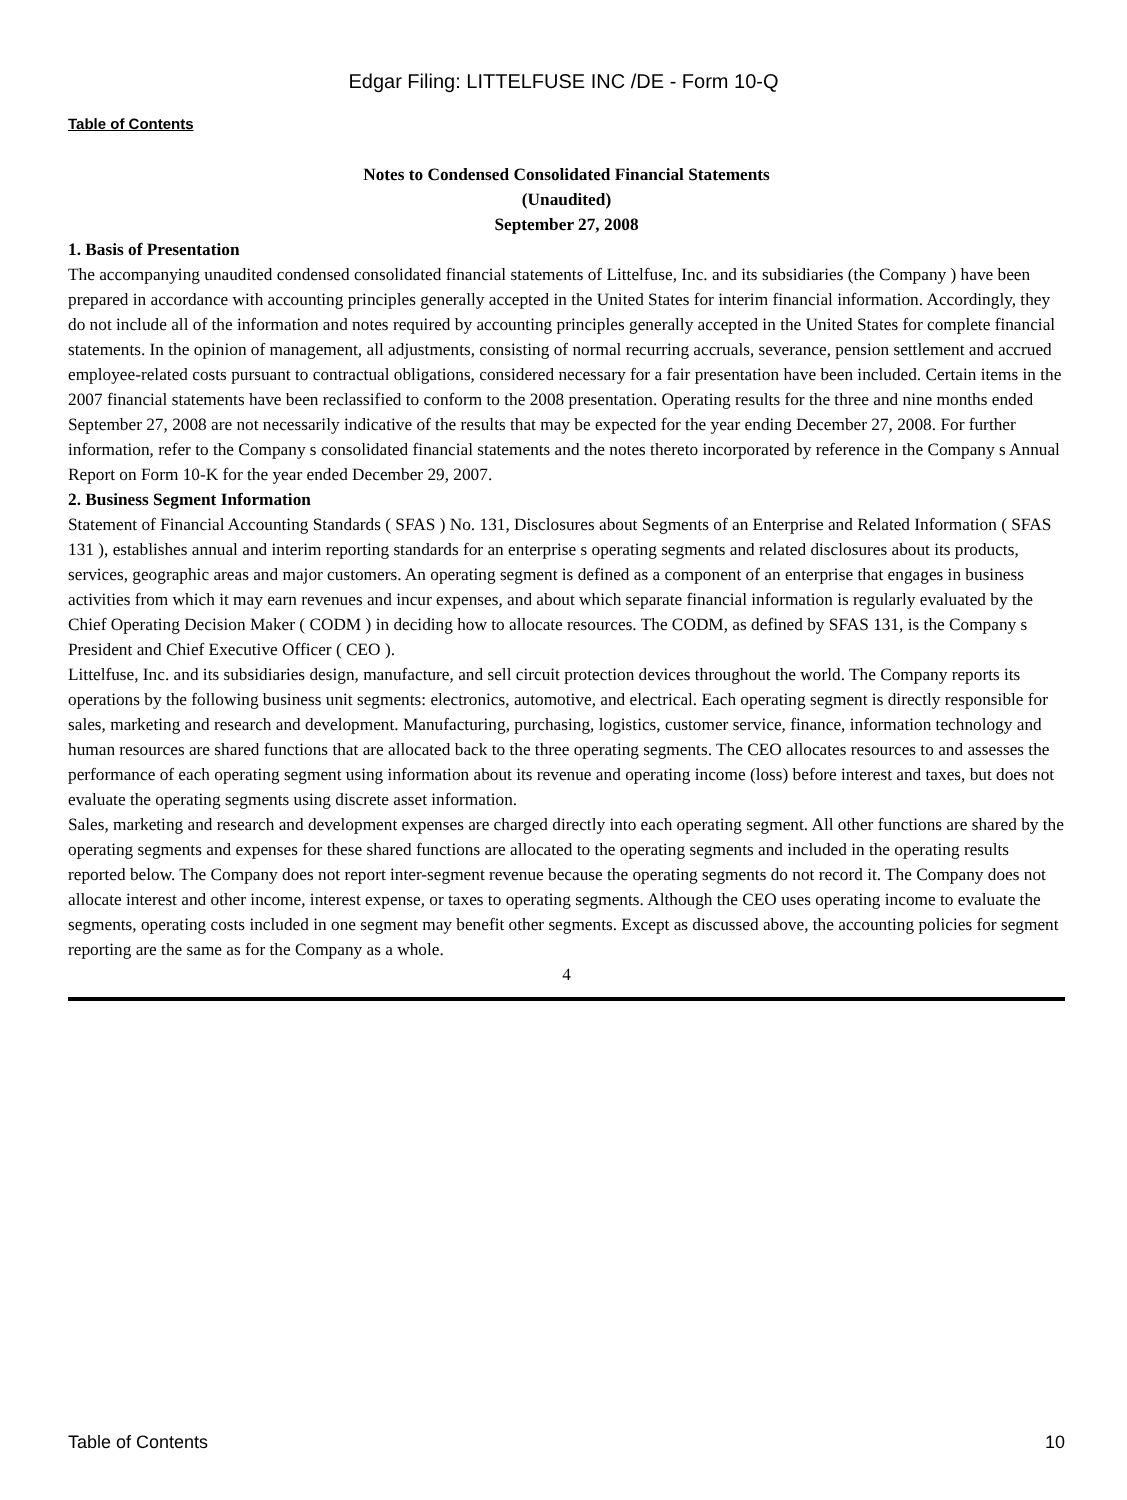Edgar Filing: LITTELFUSE INC /DE - Form 10-Q
Table of Contents
Notes to Condensed Consolidated Financial Statements
(Unaudited)
September 27, 2008
1. Basis of Presentation
The accompanying unaudited condensed consolidated financial statements of Littelfuse, Inc. and its subsidiaries (the Company ) have been prepared in accordance with accounting principles generally accepted in the United States for interim financial information. Accordingly, they do not include all of the information and notes required by accounting principles generally accepted in the United States for complete financial statements. In the opinion of management, all adjustments, consisting of normal recurring accruals, severance, pension settlement and accrued employee-related costs pursuant to contractual obligations, considered necessary for a fair presentation have been included. Certain items in the 2007 financial statements have been reclassified to conform to the 2008 presentation. Operating results for the three and nine months ended September 27, 2008 are not necessarily indicative of the results that may be expected for the year ending December 27, 2008. For further information, refer to the Company s consolidated financial statements and the notes thereto incorporated by reference in the Company s Annual Report on Form 10-K for the year ended December 29, 2007.
2. Business Segment Information
Statement of Financial Accounting Standards ( SFAS ) No. 131, Disclosures about Segments of an Enterprise and Related Information ( SFAS 131 ), establishes annual and interim reporting standards for an enterprise s operating segments and related disclosures about its products, services, geographic areas and major customers. An operating segment is defined as a component of an enterprise that engages in business activities from which it may earn revenues and incur expenses, and about which separate financial information is regularly evaluated by the Chief Operating Decision Maker ( CODM ) in deciding how to allocate resources. The CODM, as defined by SFAS 131, is the Company s President and Chief Executive Officer ( CEO ).
Littelfuse, Inc. and its subsidiaries design, manufacture, and sell circuit protection devices throughout the world. The Company reports its operations by the following business unit segments: electronics, automotive, and electrical. Each operating segment is directly responsible for sales, marketing and research and development. Manufacturing, purchasing, logistics, customer service, finance, information technology and human resources are shared functions that are allocated back to the three operating segments. The CEO allocates resources to and assesses the performance of each operating segment using information about its revenue and operating income (loss) before interest and taxes, but does not evaluate the operating segments using discrete asset information.
Sales, marketing and research and development expenses are charged directly into each operating segment. All other functions are shared by the operating segments and expenses for these shared functions are allocated to the operating segments and included in the operating results reported below. The Company does not report inter-segment revenue because the operating segments do not record it. The Company does not allocate interest and other income, interest expense, or taxes to operating segments. Although the CEO uses operating income to evaluate the segments, operating costs included in one segment may benefit other segments. Except as discussed above, the accounting policies for segment reporting are the same as for the Company as a whole.
4
Table of Contents 10